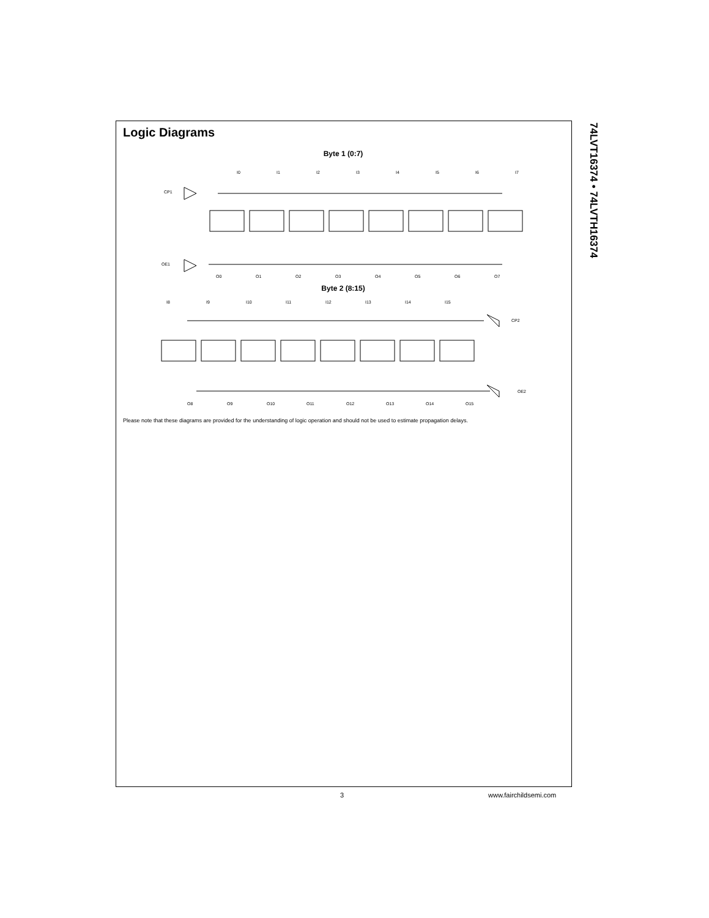74LVT16374 • 74LVTH16374
Logic Diagrams
Byte 1 (0:7)
CP1
OE1
I0
I1
I2
I3
I4
I5
I6
I7
O0
O1
O2
O3
O4
O5
O6
O7
Byte 2 (8:15)
I8
I9
I10
I11
I12
I13
I14
I15
CP2
OE2
O8
O9
O10
O11
O12
O13
O14
O15
Please note that these diagrams are provided for the understanding of logic operation and should not be used to estimate propagation delays.
3 www.fairchildsemi.com